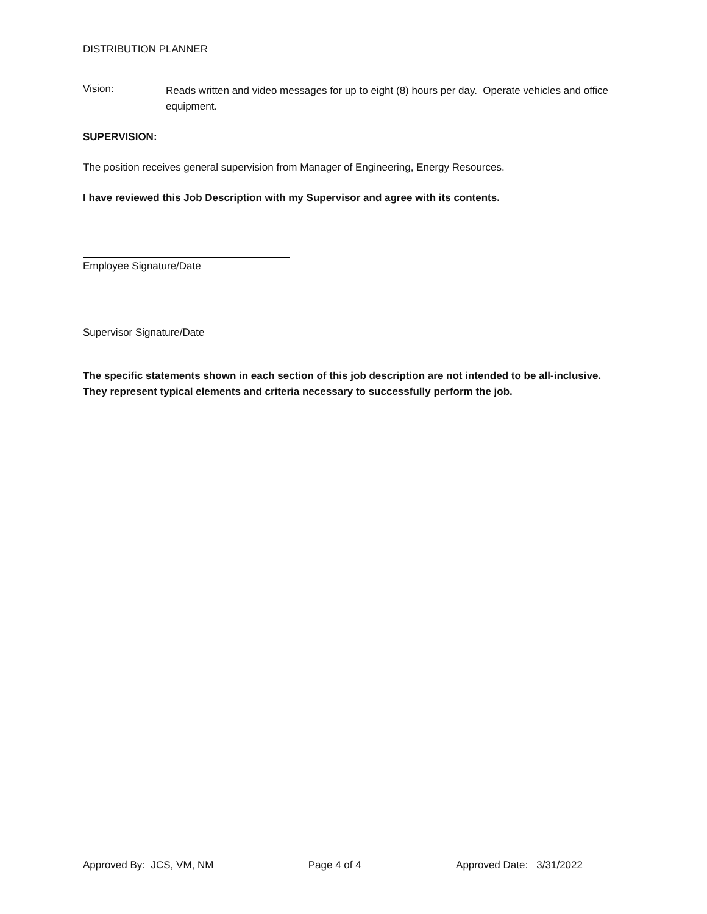DISTRIBUTION PLANNER
Vision:
Reads written and video messages for up to eight (8) hours per day. Operate vehicles and office equipment.
SUPERVISION:
The position receives general supervision from Manager of Engineering, Energy Resources.
I have reviewed this Job Description with my Supervisor and agree with its contents.
Employee Signature/Date
Supervisor Signature/Date
The specific statements shown in each section of this job description are not intended to be all-inclusive. They represent typical elements and criteria necessary to successfully perform the job.
Approved By: JCS, VM, NM Page 4 of 4 Approved Date: 3/31/2022